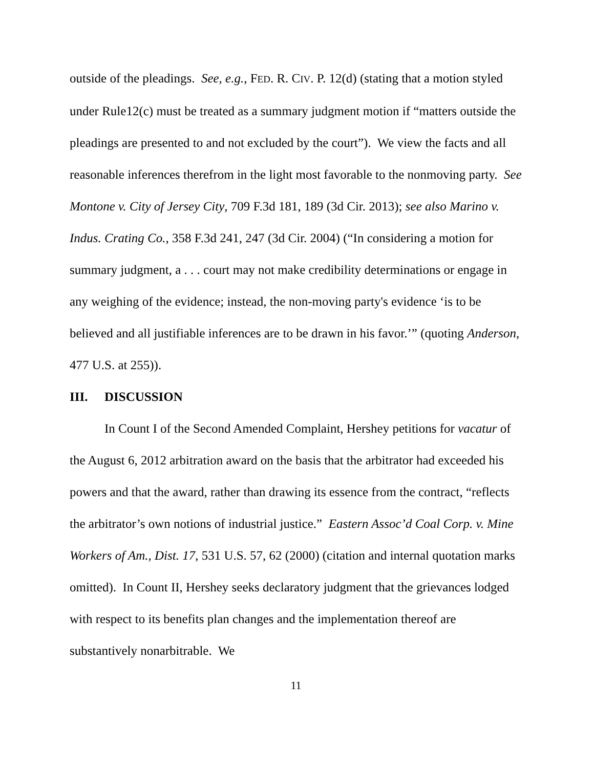outside of the pleadings. See, e.g., FED. R. CIV. P. 12(d) (stating that a motion styled under Rule12(c) must be treated as a summary judgment motion if “matters outside the pleadings are presented to and not excluded by the court”). We view the facts and all reasonable inferences therefrom in the light most favorable to the nonmoving party. See Montone v. City of Jersey City, 709 F.3d 181, 189 (3d Cir. 2013); see also Marino v. Indus. Crating Co., 358 F.3d 241, 247 (3d Cir. 2004) (“In considering a motion for summary judgment, a . . . court may not make credibility determinations or engage in any weighing of the evidence; instead, the non-moving party's evidence ‘is to be believed and all justifiable inferences are to be drawn in his favor.’” (quoting Anderson, 477 U.S. at 255)).
III. DISCUSSION
In Count I of the Second Amended Complaint, Hershey petitions for vacatur of the August 6, 2012 arbitration award on the basis that the arbitrator had exceeded his powers and that the award, rather than drawing its essence from the contract, “reflects the arbitrator’s own notions of industrial justice.” Eastern Assoc’d Coal Corp. v. Mine Workers of Am., Dist. 17, 531 U.S. 57, 62 (2000) (citation and internal quotation marks omitted). In Count II, Hershey seeks declaratory judgment that the grievances lodged with respect to its benefits plan changes and the implementation thereof are substantively nonarbitrable. We
11